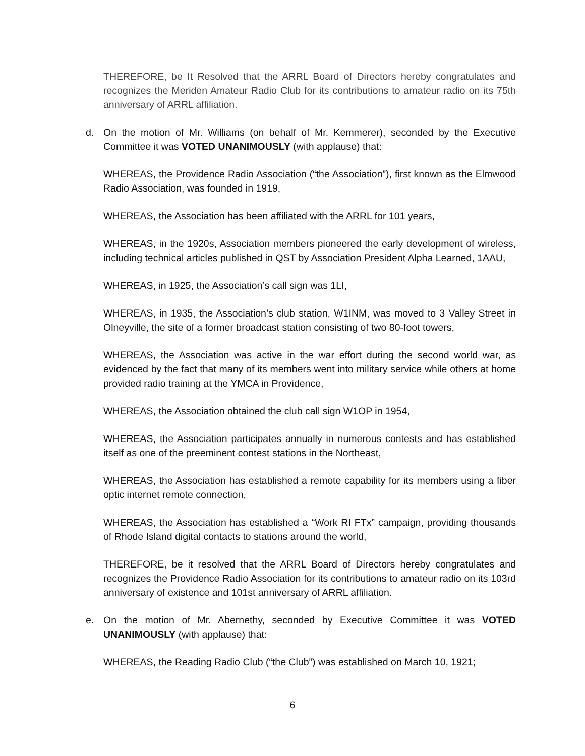THEREFORE, be It Resolved that the ARRL Board of Directors hereby congratulates and recognizes the Meriden Amateur Radio Club for its contributions to amateur radio on its 75th anniversary of ARRL affiliation.
d. On the motion of Mr. Williams (on behalf of Mr. Kemmerer), seconded by the Executive Committee it was VOTED UNANIMOUSLY (with applause) that:
WHEREAS, the Providence Radio Association (“the Association”), first known as the Elmwood Radio Association, was founded in 1919,
WHEREAS, the Association has been affiliated with the ARRL for 101 years,
WHEREAS, in the 1920s, Association members pioneered the early development of wireless, including technical articles published in QST by Association President Alpha Learned, 1AAU,
WHEREAS, in 1925, the Association’s call sign was 1LI,
WHEREAS, in 1935, the Association’s club station, W1INM, was moved to 3 Valley Street in Olneyville, the site of a former broadcast station consisting of two 80-foot towers,
WHEREAS, the Association was active in the war effort during the second world war, as evidenced by the fact that many of its members went into military service while others at home provided radio training at the YMCA in Providence,
WHEREAS, the Association obtained the club call sign W1OP in 1954,
WHEREAS, the Association participates annually in numerous contests and has established itself as one of the preeminent contest stations in the Northeast,
WHEREAS, the Association has established a remote capability for its members using a fiber optic internet remote connection,
WHEREAS, the Association has established a “Work RI FTx” campaign, providing thousands of Rhode Island digital contacts to stations around the world,
THEREFORE, be it resolved that the ARRL Board of Directors hereby congratulates and recognizes the Providence Radio Association for its contributions to amateur radio on its 103rd anniversary of existence and 101st anniversary of ARRL affiliation.
e. On the motion of Mr. Abernethy, seconded by Executive Committee it was VOTED UNANIMOUSLY (with applause) that:
WHEREAS, the Reading Radio Club (“the Club”) was established on March 10, 1921;
6